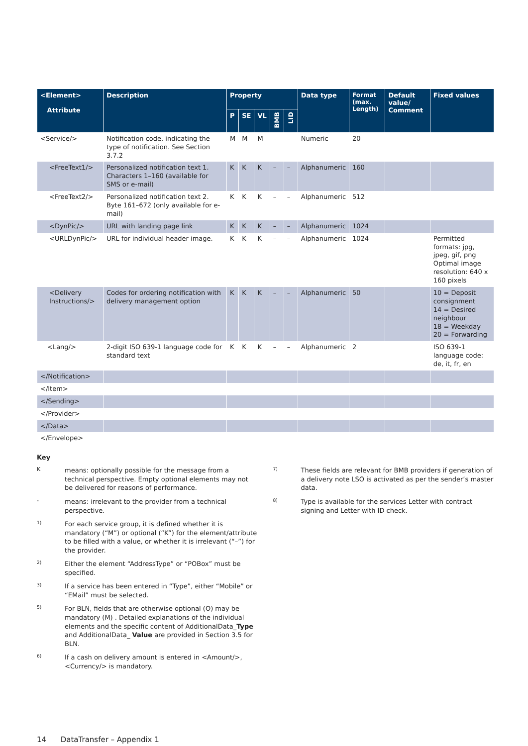| <Element> Attribute | Description | Property | | | | | Data type | Format (max. Length) | Default value/ Comment | Fixed values |
| --- | --- | --- | --- | --- | --- | --- | --- | --- | --- | --- |
| | | P | SE | VL | BMB | LID | | | | |
| <Service/> | Notification code, indicating the type of notification. See Section 3.7.2 | M | M | M | – | – | Numeric | 20 | | |
| <FreeText1/> | Personalized notification text 1. Characters 1–160 (available for SMS or e-mail) | K | K | K | – | – | Alphanumeric | 160 | | |
| <FreeText2/> | Personalized notification text 2. Byte 161–672 (only available for e-mail) | K | K | K | – | – | Alphanumeric | 512 | | |
| <DynPic/> | URL with landing page link | K | K | K | – | – | Alphanumeric | 1024 | | |
| <URLDynPic/> | URL for individual header image. | K | K | K | – | – | Alphanumeric | 1024 | | Permitted formats: jpg, jpeg, gif, png Optimal image resolution: 640 x 160 pixels |
| <Delivery Instructions/> | Codes for ordering notification with delivery management option | K | K | K | – | – | Alphanumeric | 50 | | 10 = Deposit consignment 14 = Desired neighbour 18 = Weekday 20 = Forwarding |
| <Lang/> | 2-digit ISO 639-1 language code for standard text | K | K | K | – | – | Alphanumeric | 2 | | ISO 639-1 language code: de, it, fr, en |
| </Notification> | | | | | | | | | | |
| </Item> | | | | | | | | | | |
| </Sending> | | | | | | | | | | |
| </Provider> | | | | | | | | | | |
| </Data> | | | | | | | | | | |
| </Envelope> | | | | | | | | | | |
Key
Kmeans: optionally possible for the message from a technical perspective. Empty optional elements may not be delivered for reasons of performance.
- means: irrelevant to the provider from a technical perspective.
<sup>1)</sup> For each service group, it is defined whether it is mandatory (“M”) or optional (“K”) for the element/attribute to be filled with a value, or whether it is irrelevant (“–”) for the provider.
<sup>2)</sup> Either the element “AddressType” or “POBox” must be specified.
<sup>3)</sup> If a service has been entered in “Type”, either “Mobile” or “EMail” must be selected.
<sup>5)</sup> For BLN, fields that are otherwise optional (O) may be mandatory (M) . Detailed explanations of the individual elements and the specific content of AdditionalData_Type and AdditionalData_ Value are provided in Section 3.5 for BLN.
<sup>6)</sup> If a cash on delivery amount is entered in <Amount/>, <Currency/> is mandatory.
<sup>7)</sup> These fields are relevant for BMB providers if generation of a delivery note LSO is activated as per the sender’s master data.
<sup>8)</sup> Type is available for the services Letter with contract signing and Letter with ID check.
14 DataTransfer – Appendix 1